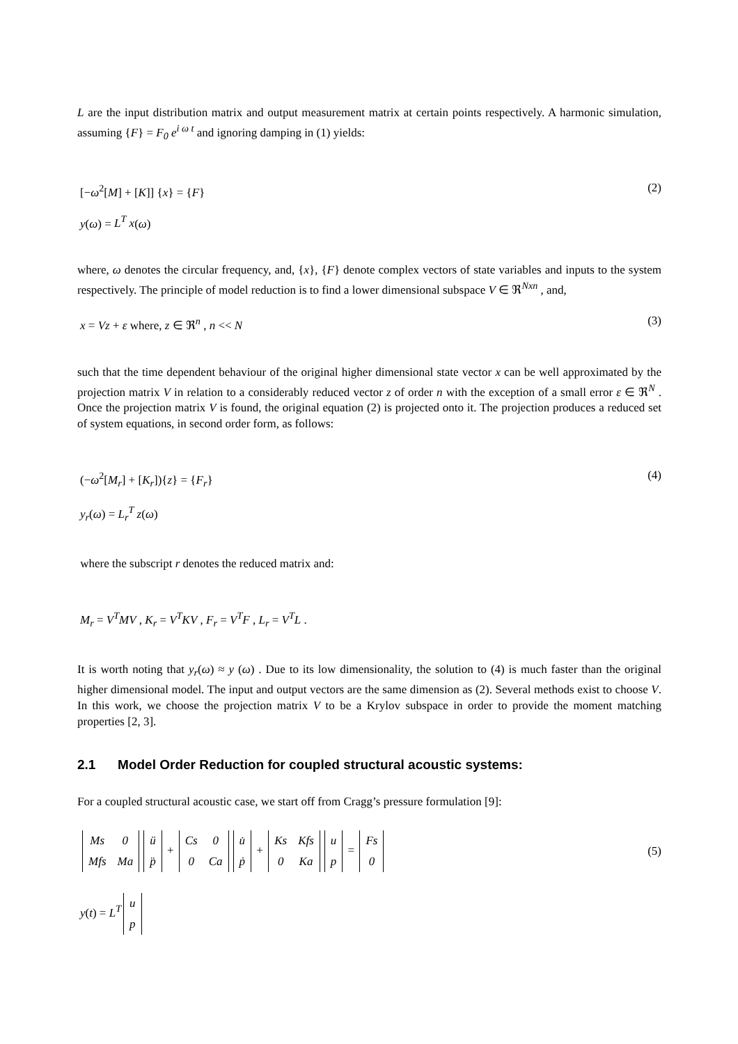L are the input distribution matrix and output measurement matrix at certain points respectively. A harmonic simulation, assuming {F} = F<sub>0</sub> e<sup>i ω t</sup> and ignoring damping in (1) yields:
[−ω<sup>2</sup>[M] + [K]] {x} = {F} (2)
y(ω) = L<sup>T</sup> x(ω)
where, ω denotes the circular frequency, and, {x}, {F} denote complex vectors of state variables and inputs to the system respectively. The principle of model reduction is to find a lower dimensional subspace V ∈ ℜ<sup>Nxn</sup> , and,
x = Vz + ε where, z ∈ ℜ<sup>n</sup> , n << N (3)
such that the time dependent behaviour of the original higher dimensional state vector x can be well approximated by the projection matrix V in relation to a considerably reduced vector z of order n with the exception of a small error ε ∈ ℜ<sup>N</sup> . Once the projection matrix V is found, the original equation (2) is projected onto it. The projection produces a reduced set of system equations, in second order form, as follows:
(−ω<sup>2</sup>[M<sub>r</sub>] + [K<sub>r</sub>]){z} = {F<sub>r</sub>} (4)
y<sub>r</sub>(ω) = L<sub>r</sub><sup>T</sup> z(ω)
where the subscript r denotes the reduced matrix and:
M<sub>r</sub> = V<sup>T</sup>MV , K<sub>r</sub> = V<sup>T</sup>KV , F<sub>r</sub> = V<sup>T</sup>F , L<sub>r</sub> = V<sup>T</sup>L .
It is worth noting that y<sub>r</sub>(ω) ≈ y (ω) . Due to its low dimensionality, the solution to (4) is much faster than the original higher dimensional model. The input and output vectors are the same dimension as (2). Several methods exist to choose V. In this work, we choose the projection matrix V to be a Krylov subspace in order to provide the moment matching properties [2, 3].
2.1 Model Order Reduction for coupled structural acoustic systems:
For a coupled structural acoustic case, we start off from Cragg’s pressure formulation [9]:
| Ms | 0 |
| Mfs | Ma |
| ü |
| p̈ |
+
| Cs | 0 |
| 0 | Ca |
| u̇ |
| ṗ |
+
| Ks | Kfs |
| 0 | Ka |
| u |
| p |
=
| Fs |
| 0 |
(5)
y(t) = L<sup>T</sup>
| u |
| p |